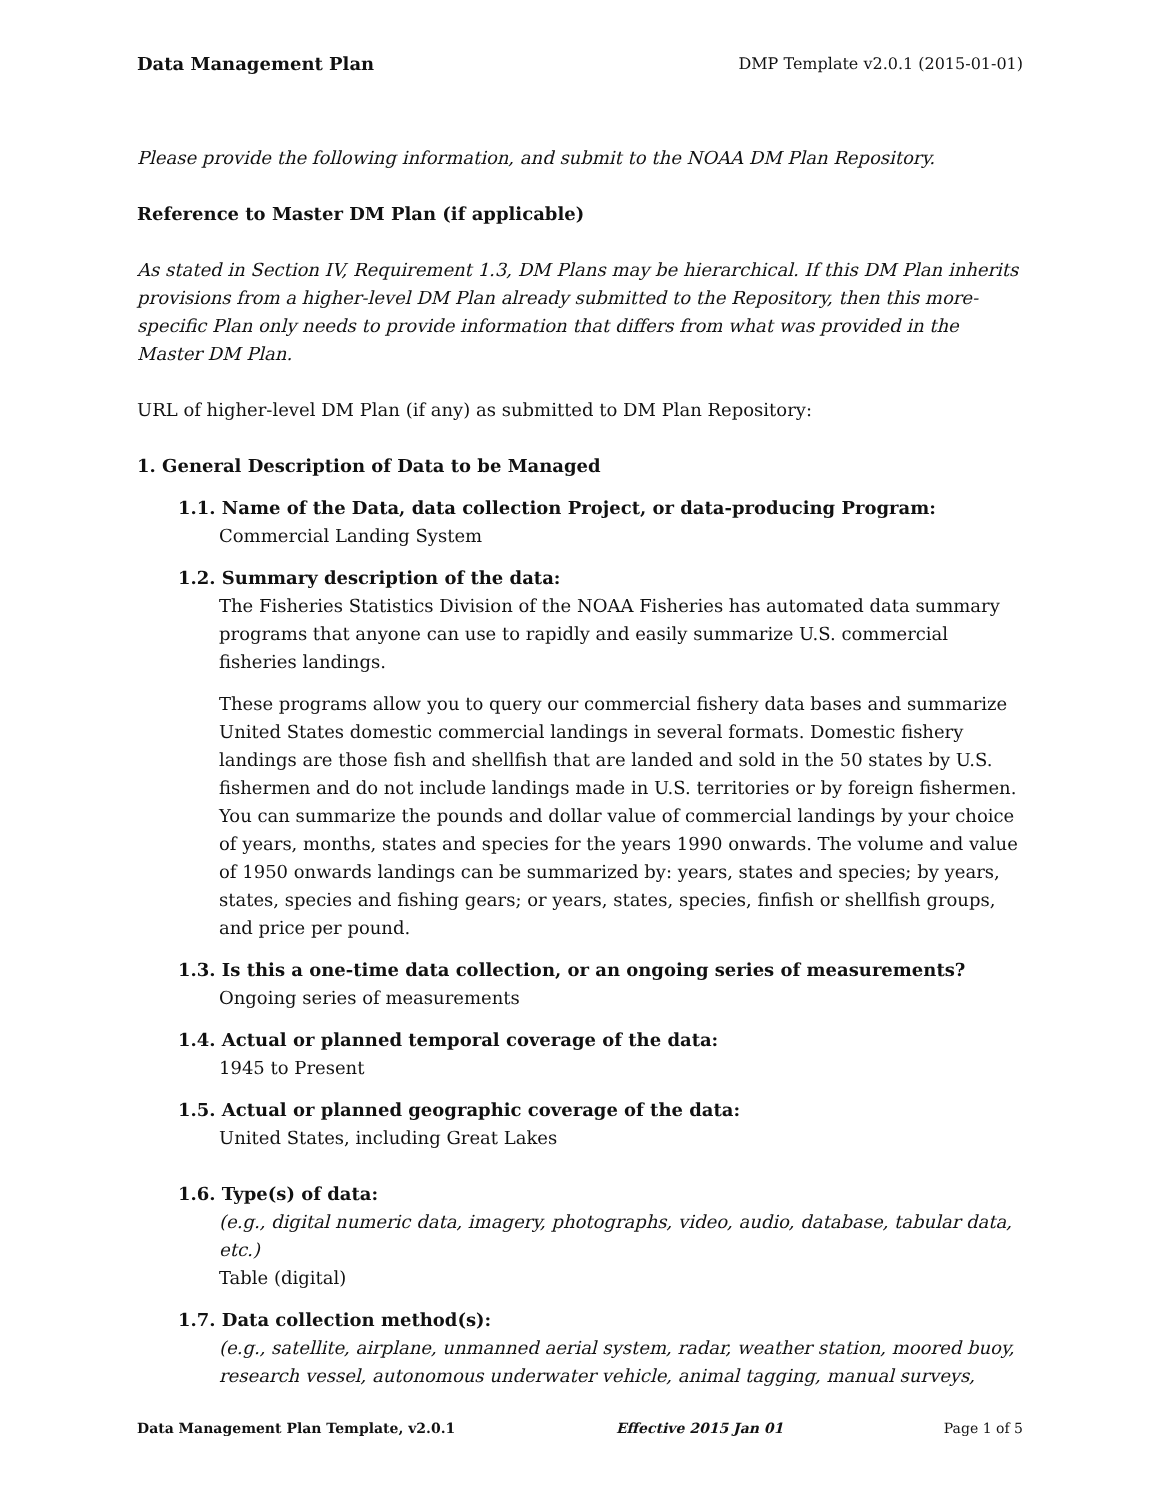Data Management Plan DMP Template v2.0.1 (2015-01-01)
Please provide the following information, and submit to the NOAA DM Plan Repository.
Reference to Master DM Plan (if applicable)
As stated in Section IV, Requirement 1.3, DM Plans may be hierarchical. If this DM Plan inherits provisions from a higher-level DM Plan already submitted to the Repository, then this more-specific Plan only needs to provide information that differs from what was provided in the Master DM Plan.
URL of higher-level DM Plan (if any) as submitted to DM Plan Repository:
1. General Description of Data to be Managed
1.1. Name of the Data, data collection Project, or data-producing Program:
Commercial Landing System
1.2. Summary description of the data:
The Fisheries Statistics Division of the NOAA Fisheries has automated data summary programs that anyone can use to rapidly and easily summarize U.S. commercial fisheries landings.
These programs allow you to query our commercial fishery data bases and summarize United States domestic commercial landings in several formats. Domestic fishery landings are those fish and shellfish that are landed and sold in the 50 states by U.S. fishermen and do not include landings made in U.S. territories or by foreign fishermen. You can summarize the pounds and dollar value of commercial landings by your choice of years, months, states and species for the years 1990 onwards. The volume and value of 1950 onwards landings can be summarized by: years, states and species; by years, states, species and fishing gears; or years, states, species, finfish or shellfish groups, and price per pound.
1.3. Is this a one-time data collection, or an ongoing series of measurements?
Ongoing series of measurements
1.4. Actual or planned temporal coverage of the data:
1945 to Present
1.5. Actual or planned geographic coverage of the data:
United States, including Great Lakes
1.6. Type(s) of data:
(e.g., digital numeric data, imagery, photographs, video, audio, database, tabular data, etc.)
Table (digital)
1.7. Data collection method(s):
(e.g., satellite, airplane, unmanned aerial system, radar, weather station, moored buoy, research vessel, autonomous underwater vehicle, animal tagging, manual surveys,
Data Management Plan Template, v2.0.1 Effective 2015 Jan 01 Page 1 of 5